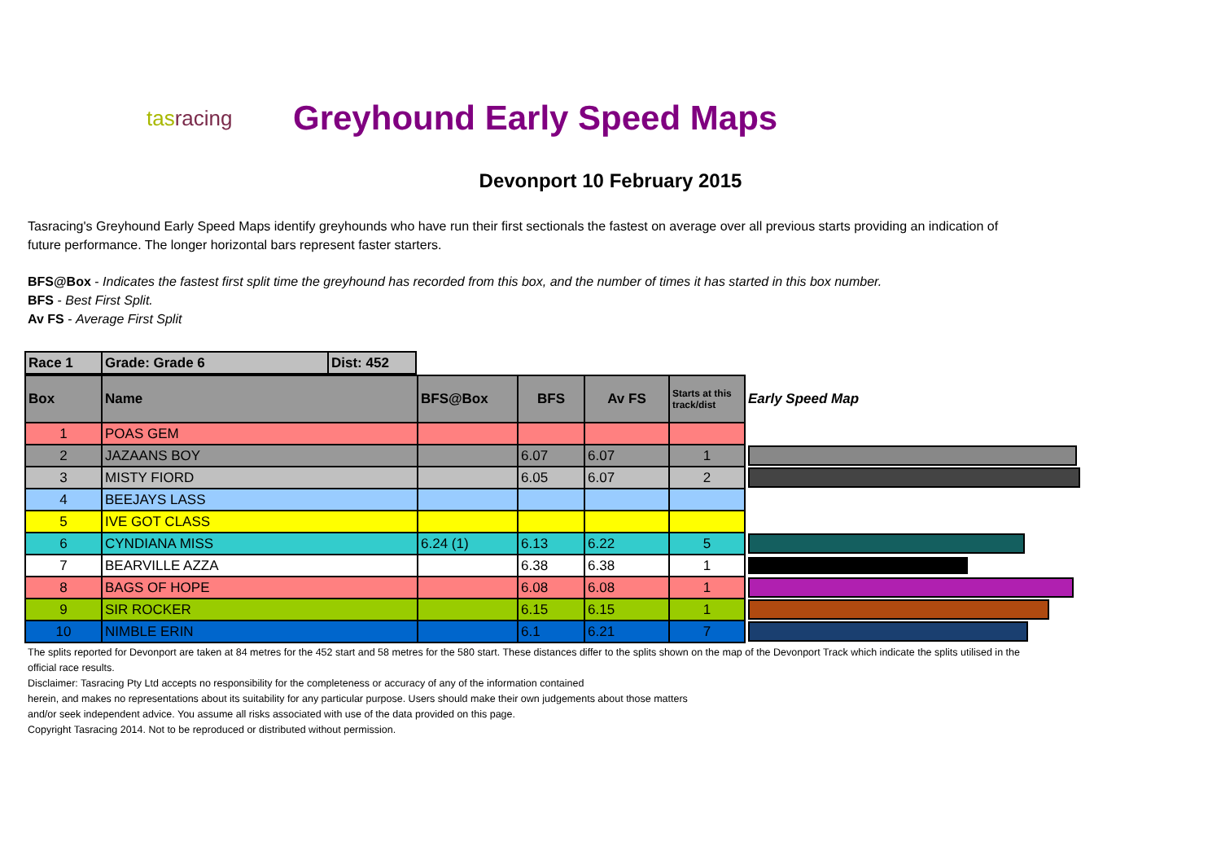tasracing
Greyhound Early Speed Maps
Devonport 10 February 2015
Tasracing's Greyhound Early Speed Maps identify greyhounds who have run their first sectionals the fastest on average over all previous starts providing an indication of future performance. The longer horizontal bars represent faster starters.
BFS@Box - Indicates the fastest first split time the greyhound has recorded from this box, and the number of times it has started in this box number.
BFS - Best First Split.
Av FS - Average First Split
| Race 1 | Grade: Grade 6 | Dist: 452 |
| --- | --- | --- |
| Box | Name | BFS@Box | BFS | Av FS | Starts at this track/dist | Early Speed Map |
| --- | --- | --- | --- | --- | --- | --- |
| 1 | POAS GEM | | | | | |
| 2 | JAZAANS BOY | | 6.07 | 6.07 | 1 | |
| 3 | MISTY FIORD | | 6.05 | 6.07 | 2 | |
| 4 | BEEJAYS LASS | | | | | |
| 5 | IVE GOT CLASS | | | | | |
| 6 | CYNDIANA MISS | 6.24 (1) | 6.13 | 6.22 | 5 | |
| 7 | BEARVILLE AZZA | | 6.38 | 6.38 | 1 | |
| 8 | BAGS OF HOPE | | 6.08 | 6.08 | 1 | |
| 9 | SIR ROCKER | | 6.15 | 6.15 | 1 | |
| 10 | NIMBLE ERIN | | 6.1 | 6.21 | 7 | |
The splits reported for Devonport are taken at 84 metres for the 452 start and 58 metres for the 580 start. These distances differ to the splits shown on the map of the Devonport Track which indicate the splits utilised in the official race results.
Disclaimer: Tasracing Pty Ltd accepts no responsibility for the completeness or accuracy of any of the information contained
herein, and makes no representations about its suitability for any particular purpose. Users should make their own judgements about those matters
and/or seek independent advice. You assume all risks associated with use of the data provided on this page.
Copyright Tasracing 2014. Not to be reproduced or distributed without permission.